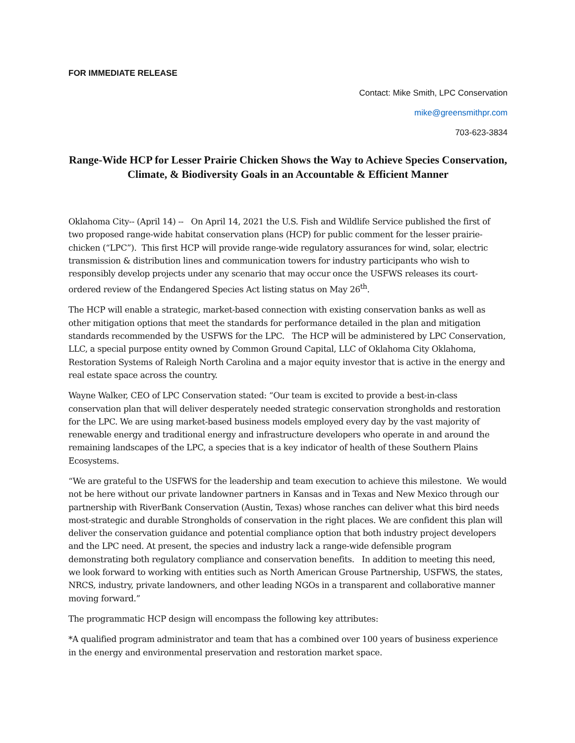FOR IMMEDIATE RELEASE
Contact: Mike Smith, LPC Conservation
mike@greensmithpr.com
703-623-3834
Range-Wide HCP for Lesser Prairie Chicken Shows the Way to Achieve Species Conservation, Climate, & Biodiversity Goals in an Accountable & Efficient Manner
Oklahoma City-- (April 14) -- On April 14, 2021 the U.S. Fish and Wildlife Service published the first of two proposed range-wide habitat conservation plans (HCP) for public comment for the lesser prairie-chicken (“LPC”). This first HCP will provide range-wide regulatory assurances for wind, solar, electric transmission & distribution lines and communication towers for industry participants who wish to responsibly develop projects under any scenario that may occur once the USFWS releases its court-ordered review of the Endangered Species Act listing status on May 26<sup>th</sup>.
The HCP will enable a strategic, market-based connection with existing conservation banks as well as other mitigation options that meet the standards for performance detailed in the plan and mitigation standards recommended by the USFWS for the LPC. The HCP will be administered by LPC Conservation, LLC, a special purpose entity owned by Common Ground Capital, LLC of Oklahoma City Oklahoma, Restoration Systems of Raleigh North Carolina and a major equity investor that is active in the energy and real estate space across the country.
Wayne Walker, CEO of LPC Conservation stated: “Our team is excited to provide a best-in-class conservation plan that will deliver desperately needed strategic conservation strongholds and restoration for the LPC. We are using market-based business models employed every day by the vast majority of renewable energy and traditional energy and infrastructure developers who operate in and around the remaining landscapes of the LPC, a species that is a key indicator of health of these Southern Plains Ecosystems.
“We are grateful to the USFWS for the leadership and team execution to achieve this milestone. We would not be here without our private landowner partners in Kansas and in Texas and New Mexico through our partnership with RiverBank Conservation (Austin, Texas) whose ranches can deliver what this bird needs most-strategic and durable Strongholds of conservation in the right places. We are confident this plan will deliver the conservation guidance and potential compliance option that both industry project developers and the LPC need. At present, the species and industry lack a range-wide defensible program demonstrating both regulatory compliance and conservation benefits. In addition to meeting this need, we look forward to working with entities such as North American Grouse Partnership, USFWS, the states, NRCS, industry, private landowners, and other leading NGOs in a transparent and collaborative manner moving forward.”
The programmatic HCP design will encompass the following key attributes:
*A qualified program administrator and team that has a combined over 100 years of business experience in the energy and environmental preservation and restoration market space.